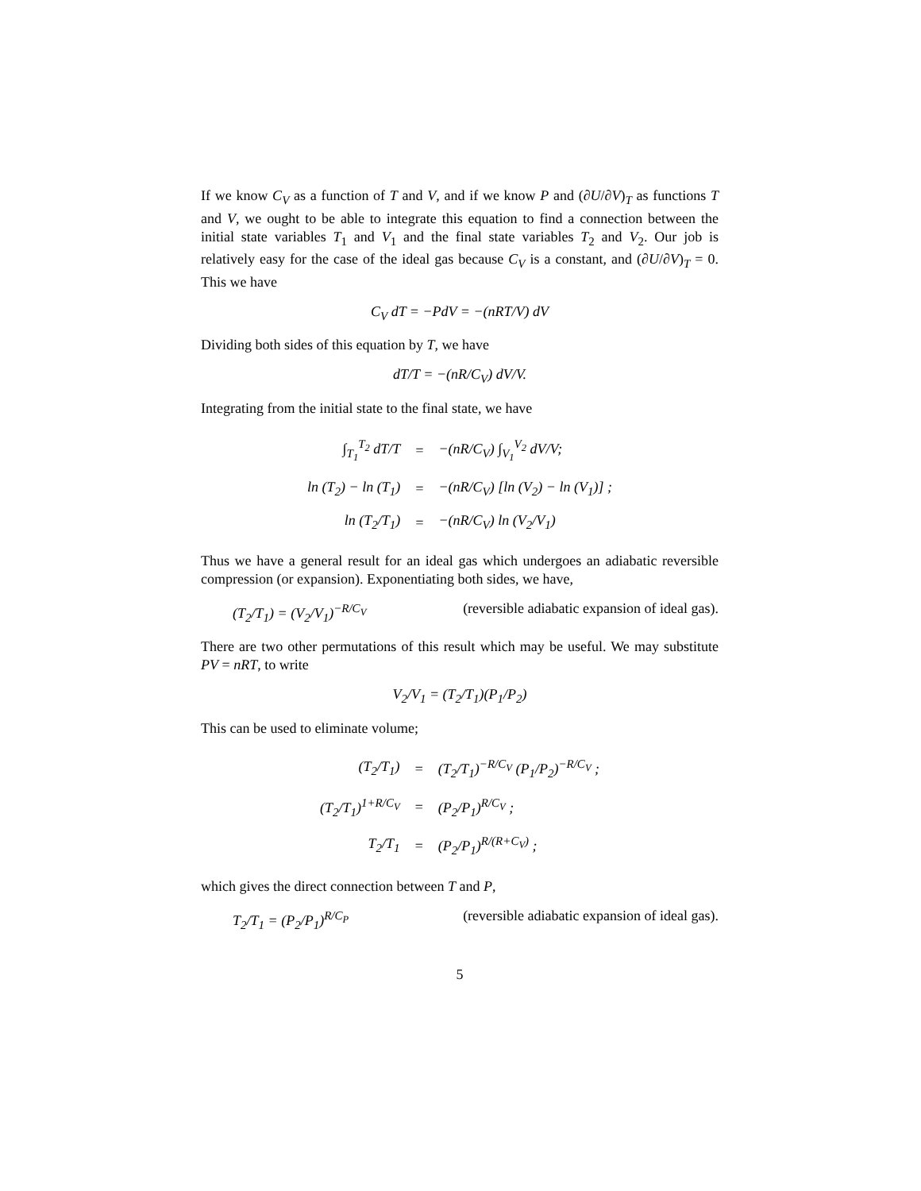If we know C<sub>V</sub> as a function of T and V, and if we know P and (∂U/∂V)<sub>T</sub> as functions T and V, we ought to be able to integrate this equation to find a connection between the initial state variables T<sub>1</sub> and V<sub>1</sub> and the final state variables T<sub>2</sub> and V<sub>2</sub>. Our job is relatively easy for the case of the ideal gas because C<sub>V</sub> is a constant, and (∂U/∂V)<sub>T</sub> = 0. This we have
C<sub>V</sub> dT = −PdV = −(nRT/V) dV
Dividing both sides of this equation by T, we have
dT/T = −(nR/C<sub>V</sub>) dV/V.
Integrating from the initial state to the final state, we have
| ∫<sub>T<sub>1</sub></sub><sup>T<sub>2</sub></sup> dT/T | = | −(nR/C<sub>V</sub>) ∫<sub>V<sub>1</sub></sub><sup>V<sub>2</sub></sup> dV/V; |
| ln (T<sub>2</sub>) − ln (T<sub>1</sub>) | = | −(nR/C<sub>V</sub>) [ln (V<sub>2</sub>) − ln (V<sub>1</sub>)] ; |
| ln (T<sub>2</sub>/T<sub>1</sub>) | = | −(nR/C<sub>V</sub>) ln (V<sub>2</sub>/V<sub>1</sub>) |
Thus we have a general result for an ideal gas which undergoes an adiabatic reversible compression (or expansion). Exponentiating both sides, we have,
(T<sub>2</sub>/T<sub>1</sub>) = (V<sub>2</sub>/V<sub>1</sub>)<sup>−R/C<sub>V</sub></sup> (reversible adiabatic expansion of ideal gas).
There are two other permutations of this result which may be useful. We may substitute PV = nRT, to write
V<sub>2</sub>/V<sub>1</sub> = (T<sub>2</sub>/T<sub>1</sub>)(P<sub>1</sub>/P<sub>2</sub>)
This can be used to eliminate volume;
| (T<sub>2</sub>/T<sub>1</sub>) | = | (T<sub>2</sub>/T<sub>1</sub>)<sup>−R/C<sub>V</sub></sup> (P<sub>1</sub>/P<sub>2</sub>)<sup>−R/C<sub>V</sub></sup> ; |
| (T<sub>2</sub>/T<sub>1</sub>)<sup>1+R/C<sub>V</sub></sup> | = | (P<sub>2</sub>/P<sub>1</sub>)<sup>R/C<sub>V</sub></sup> ; |
| T<sub>2</sub>/T<sub>1</sub> | = | (P<sub>2</sub>/P<sub>1</sub>)<sup>R/(R+C<sub>V</sub>)</sup> ; |
which gives the direct connection between T and P,
T<sub>2</sub>/T<sub>1</sub> = (P<sub>2</sub>/P<sub>1</sub>)<sup>R/C<sub>P</sub></sup> (reversible adiabatic expansion of ideal gas).
5